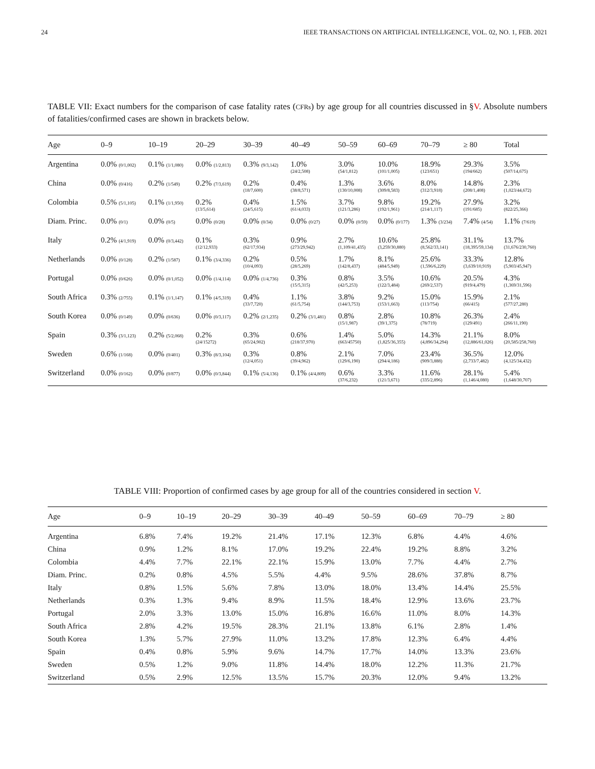24 IEEE TRANSACTIONS ON ARTIFICIAL INTELLIGENCE, VOL. 02, NO. 1, FEB. 2021
TABLE VII: Exact numbers for the comparison of case fatality rates (CFRs) by age group for all countries discussed in §V. Absolute numbers of fatalities/confirmed cases are shown in brackets below.
| Age | 0–9 | 10–19 | 20–29 | 30–39 | 40–49 | 50–59 | 60–69 | 70–79 | ≥ 80 | Total |
| --- | --- | --- | --- | --- | --- | --- | --- | --- | --- | --- |
| Argentina | 0.0% (0/1,002) | 0.1% (1/1,080) | 0.0% (1/2,813) | 0.3% (9/3,142) | 1.0% (24/2,508) | 3.0% (54/1,812) | 10.0% (101/1,005) | 18.9% (123/651) | 29.3% (194/662) | 3.5% (507/14,675) |
| China | 0.0% (0/416) | 0.2% (1/549) | 0.2% (7/3,619) | 0.2% (18/7,600) | 0.4% (38/8,571) | 1.3% (130/10,008) | 3.6% (309/8,583) | 8.0% (312/3,918) | 14.8% (208/1,408) | 2.3% (1,023/44,672) |
| Colombia | 0.5% (5/1,105) | 0.1% (1/1,950) | 0.2% (13/5,614) | 0.4% (24/5,615) | 1.5% (61/4,033) | 3.7% (121/3,286) | 9.8% (192/1,961) | 19.2% (214/1,117) | 27.9% (191/685) | 3.2% (822/25,366) |
| Diam. Princ. | 0.0% (0/1) | 0.0% (0/5) | 0.0% (0/28) | 0.0% (0/34) | 0.0% (0/27) | 0.0% (0/59) | 0.0% (0/177) | 1.3% (3/234) | 7.4% (4/54) | 1.1% (7/619) |
| Italy | 0.2% (4/1,919) | 0.0% (0/3,442) | 0.1% (12/12,933) | 0.3% (62/17,934) | 0.9% (273/29,942) | 2.7% (1,109/41,435) | 10.6% (3,259/30,880) | 25.8% (8,562/33,141) | 31.1% (18,395/59,134) | 13.7% (31,676/230,760) |
| Netherlands | 0.0% (0/128) | 0.2% (1/587) | 0.1% (3/4,336) | 0.2% (10/4,093) | 0.5% (28/5,269) | 1.7% (142/8,437) | 8.1% (484/5,949) | 25.6% (1,596/6,229) | 33.3% (3,639/10,919) | 12.8% (5,903/45,947) |
| Portugal | 0.0% (0/626) | 0.0% (0/1,052) | 0.0% (1/4,114) | 0.0% (1/4,736) | 0.3% (15/5,315) | 0.8% (42/5,253) | 3.5% (122/3,484) | 10.6% (269/2,537) | 20.5% (919/4,479) | 4.3% (1,369/31,596) |
| South Africa | 0.3% (2/755) | 0.1% (1/1,147) | 0.1% (4/5,319) | 0.4% (33/7,720) | 1.1% (61/5,754) | 3.8% (144/3,753) | 9.2% (153/1,663) | 15.0% (113/754) | 15.9% (66/415) | 2.1% (577/27,280) |
| South Korea | 0.0% (0/149) | 0.0% (0/636) | 0.0% (0/3,117) | 0.2% (2/1,235) | 0.2% (3/1,481) | 0.8% (15/1,987) | 2.8% (39/1,375) | 10.8% (78/719) | 26.3% (129/491) | 2.4% (266/11,190) |
| Spain | 0.3% (3/1,123) | 0.2% (5/2,068) | 0.2% (24/15272) | 0.3% (65/24,902) | 0.6% (218/37,970) | 1.4% (663/45750) | 5.0% (1,825/36,355) | 14.3% (4,896/34,294) | 21.1% (12,886/61,026) | 8.0% (20,585/258,760) |
| Sweden | 0.6% (1/168) | 0.0% (0/401) | 0.3% (8/3,104) | 0.3% (12/4,051) | 0.8% (39/4,962) | 2.1% (129/6,190) | 7.0% (294/4,186) | 23.4% (909/3,888) | 36.5% (2,733/7,482) | 12.0% (4,125/34,432) |
| Switzerland | 0.0% (0/162) | 0.0% (0/877) | 0.0% (0/3,844) | 0.1% (5/4,136) | 0.1% (4/4,809) | 0.6% (37/6,232) | 3.3% (121/3,671) | 11.6% (335/2,896) | 28.1% (1,146/4,080) | 5.4% (1,648/30,707) |
TABLE VIII: Proportion of confirmed cases by age group for all of the countries considered in section V.
| Age | 0–9 | 10–19 | 20–29 | 30–39 | 40–49 | 50–59 | 60–69 | 70–79 | ≥ 80 |
| --- | --- | --- | --- | --- | --- | --- | --- | --- | --- |
| Argentina | 6.8% | 7.4% | 19.2% | 21.4% | 17.1% | 12.3% | 6.8% | 4.4% | 4.6% |
| China | 0.9% | 1.2% | 8.1% | 17.0% | 19.2% | 22.4% | 19.2% | 8.8% | 3.2% |
| Colombia | 4.4% | 7.7% | 22.1% | 22.1% | 15.9% | 13.0% | 7.7% | 4.4% | 2.7% |
| Diam. Princ. | 0.2% | 0.8% | 4.5% | 5.5% | 4.4% | 9.5% | 28.6% | 37.8% | 8.7% |
| Italy | 0.8% | 1.5% | 5.6% | 7.8% | 13.0% | 18.0% | 13.4% | 14.4% | 25.5% |
| Netherlands | 0.3% | 1.3% | 9.4% | 8.9% | 11.5% | 18.4% | 12.9% | 13.6% | 23.7% |
| Portugal | 2.0% | 3.3% | 13.0% | 15.0% | 16.8% | 16.6% | 11.0% | 8.0% | 14.3% |
| South Africa | 2.8% | 4.2% | 19.5% | 28.3% | 21.1% | 13.8% | 6.1% | 2.8% | 1.4% |
| South Korea | 1.3% | 5.7% | 27.9% | 11.0% | 13.2% | 17.8% | 12.3% | 6.4% | 4.4% |
| Spain | 0.4% | 0.8% | 5.9% | 9.6% | 14.7% | 17.7% | 14.0% | 13.3% | 23.6% |
| Sweden | 0.5% | 1.2% | 9.0% | 11.8% | 14.4% | 18.0% | 12.2% | 11.3% | 21.7% |
| Switzerland | 0.5% | 2.9% | 12.5% | 13.5% | 15.7% | 20.3% | 12.0% | 9.4% | 13.2% |